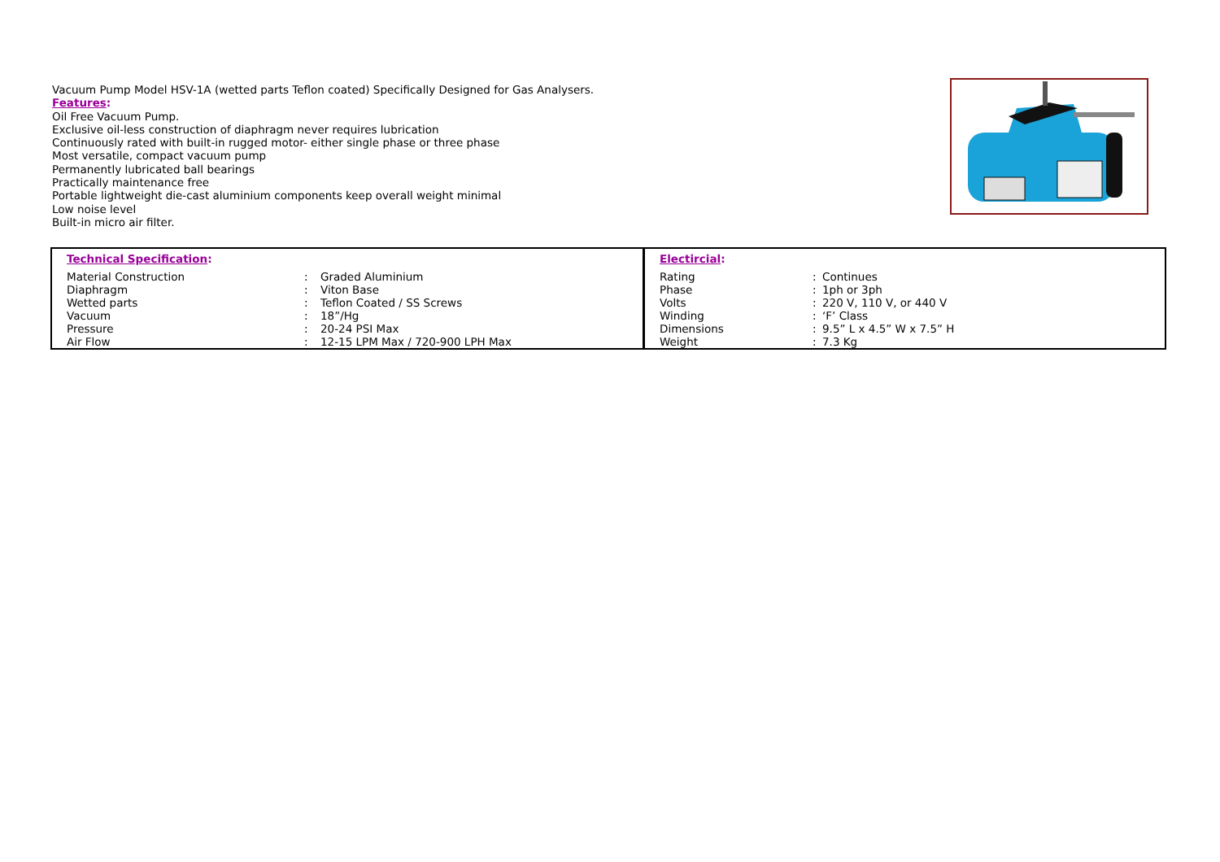Vacuum Pump Model HSV-1A (wetted parts Teflon coated) Specifically Designed for Gas Analysers.
Features:
Oil Free Vacuum Pump.
Exclusive oil-less construction of diaphragm never requires lubrication
Continuously rated with built-in rugged motor- either single phase or three phase
Most versatile, compact vacuum pump
Permanently lubricated ball bearings
Practically maintenance free
Portable lightweight die-cast aluminium components keep overall weight minimal
Low noise level
Built-in micro air filter.
| Technical Specification : / Material Construction / : / Graded Aluminium / / Diaphragm / : / Viton Base / / Wetted parts / : / Teflon Coated / SS Screws / / Vacuum / : / 18”/Hg / / Pressure / : / 20-24 PSI Max / / Air Flow / : / 12-15 LPM Max / 720-900 LPH Max / | Electircial : / Rating / : / Continues / / Phase / : / 1ph or 3ph / / Volts / : / 220 V, 110 V, or 440 V / / Winding / : / ‘F’ Class / / Dimensions / : / 9.5” L x 4.5” W x 7.5” H / / Weight / : / 7.3 Kg / |